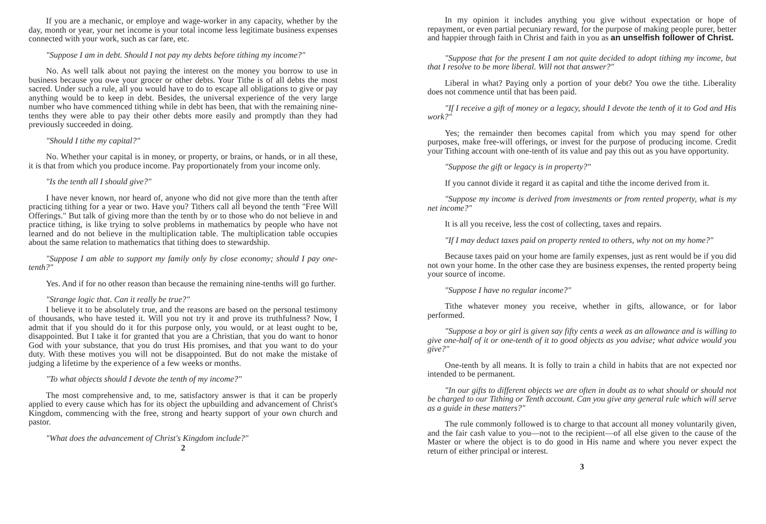If you are a mechanic, or employe and wage-worker in any capacity, whether by the day, month or year, your net income is your total income less legitimate business expenses connected with your work, such as car fare, etc.
"Suppose I am in debt. Should I not pay my debts before tithing my income?"
No. As well talk about not paying the interest on the money you borrow to use in business because you owe your grocer or other debts. Your Tithe is of all debts the most sacred. Under such a rule, all you would have to do to escape all obligations to give or pay anything would be to keep in debt. Besides, the universal experience of the very large number who have commenced tithing while in debt has been, that with the remaining nine-tenths they were able to pay their other debts more easily and promptly than they had previously succeeded in doing.
"Should I tithe my capital?"
No. Whether your capital is in money, or property, or brains, or hands, or in all these, it is that from which you produce income. Pay proportionately from your income only.
"Is the tenth all I should give?"
I have never known, nor heard of, anyone who did not give more than the tenth after practicing tithing for a year or two. Have you? Tithers call all beyond the tenth "Free Will Offerings." But talk of giving more than the tenth by or to those who do not believe in and practice tithing, is like trying to solve problems in mathematics by people who have not learned and do not believe in the multiplication table. The multiplication table occupies about the same relation to mathematics that tithing does to stewardship.
"Suppose I am able to support my family only by close economy; should I pay one-tenth?"
Yes. And if for no other reason than because the remaining nine-tenths will go further.
"Strange logic that. Can it really be true?"
I believe it to be absolutely true, and the reasons are based on the personal testimony of thousands, who have tested it. Will you not try it and prove its truthfulness? Now, I admit that if you should do it for this purpose only, you would, or at least ought to be, disappointed. But I take it for granted that you are a Christian, that you do want to honor God with your substance, that you do trust His promises, and that you want to do your duty. With these motives you will not be disappointed. But do not make the mistake of judging a lifetime by the experience of a few weeks or months.
"To what objects should I devote the tenth of my income?"
The most comprehensive and, to me, satisfactory answer is that it can be properly applied to every cause which has for its object the upbuilding and advancement of Christ's Kingdom, commencing with the free, strong and hearty support of your own church and pastor.
"What does the advancement of Christ's Kingdom include?"
2
In my opinion it includes anything you give without expectation or hope of repayment, or even partial pecuniary reward, for the purpose of making people purer, better and happier through faith in Christ and faith in you as an unselfish follower of Christ.
"Suppose that for the present I am not quite decided to adopt tithing my income, but that I resolve to be more liberal. Will not that answer?"
Liberal in what? Paying only a portion of your debt? You owe the tithe. Liberality does not commence until that has been paid.
"If I receive a gift of money or a legacy, should I devote the tenth of it to God and His work?"
Yes; the remainder then becomes capital from which you may spend for other purposes, make free-will offerings, or invest for the purpose of producing income. Credit your Tithing account with one-tenth of its value and pay this out as you have opportunity.
"Suppose the gift or legacy is in property?"
If you cannot divide it regard it as capital and tithe the income derived from it.
"Suppose my income is derived from investments or from rented property, what is my net income?"
It is all you receive, less the cost of collecting, taxes and repairs.
"If I may deduct taxes paid on property rented to others, why not on my home?"
Because taxes paid on your home are family expenses, just as rent would be if you did not own your home. In the other case they are business expenses, the rented property being your source of income.
"Suppose I have no regular income?"
Tithe whatever money you receive, whether in gifts, allowance, or for labor performed.
"Suppose a boy or girl is given say fifty cents a week as an allowance and is willing to give one-half of it or one-tenth of it to good objects as you advise; what advice would you give?"
One-tenth by all means. It is folly to train a child in habits that are not expected nor intended to be permanent.
"In our gifts to different objects we are often in doubt as to what should or should not be charged to our Tithing or Tenth account. Can you give any general rule which will serve as a guide in these matters?"
The rule commonly followed is to charge to that account all money voluntarily given, and the fair cash value to you—not to the recipient—of all else given to the cause of the Master or where the object is to do good in His name and where you never expect the return of either principal or interest.
3